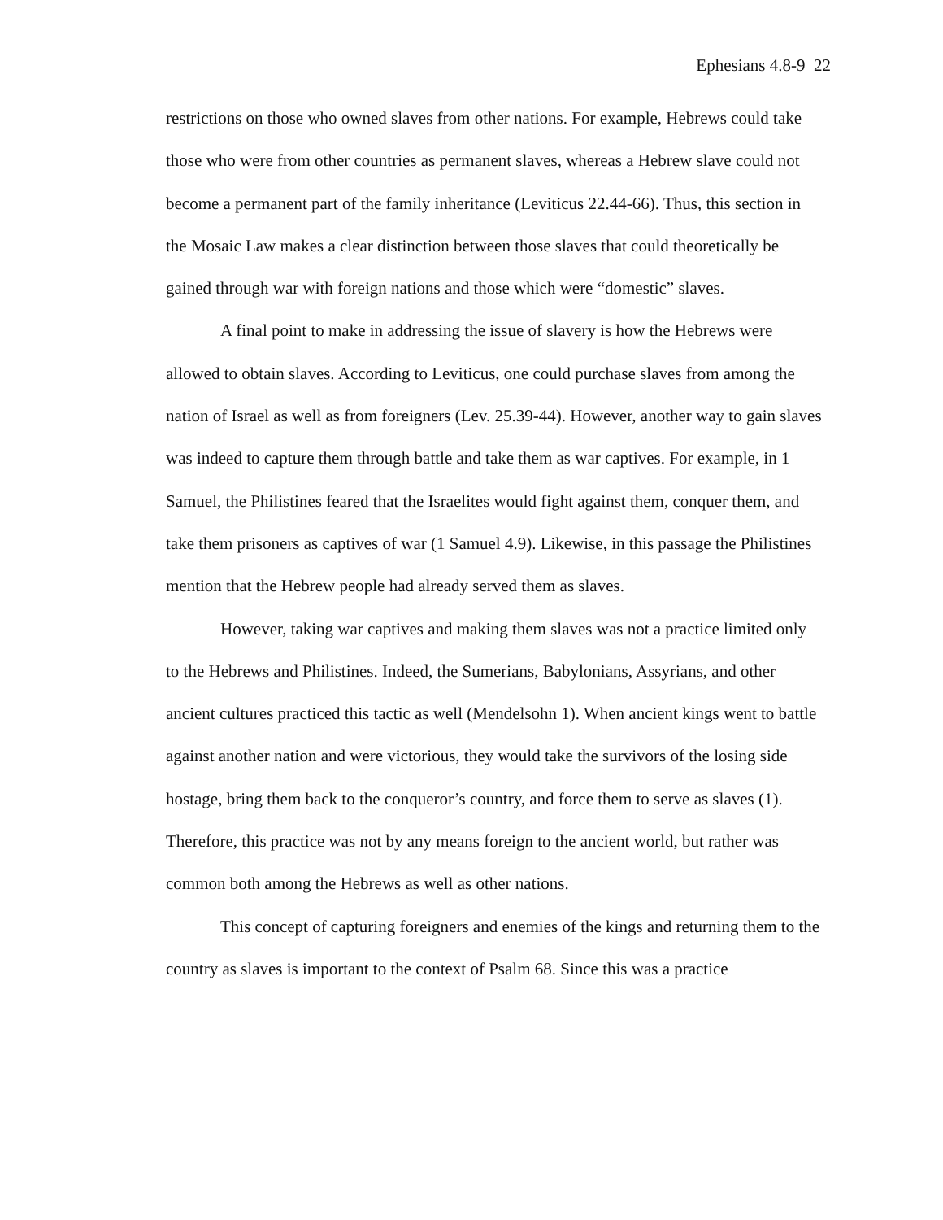Ephesians 4.8-9 22
restrictions on those who owned slaves from other nations. For example, Hebrews could take those who were from other countries as permanent slaves, whereas a Hebrew slave could not become a permanent part of the family inheritance (Leviticus 22.44-66). Thus, this section in the Mosaic Law makes a clear distinction between those slaves that could theoretically be gained through war with foreign nations and those which were “domestic” slaves.
A final point to make in addressing the issue of slavery is how the Hebrews were allowed to obtain slaves. According to Leviticus, one could purchase slaves from among the nation of Israel as well as from foreigners (Lev. 25.39-44). However, another way to gain slaves was indeed to capture them through battle and take them as war captives. For example, in 1 Samuel, the Philistines feared that the Israelites would fight against them, conquer them, and take them prisoners as captives of war (1 Samuel 4.9). Likewise, in this passage the Philistines mention that the Hebrew people had already served them as slaves.
However, taking war captives and making them slaves was not a practice limited only to the Hebrews and Philistines. Indeed, the Sumerians, Babylonians, Assyrians, and other ancient cultures practiced this tactic as well (Mendelsohn 1). When ancient kings went to battle against another nation and were victorious, they would take the survivors of the losing side hostage, bring them back to the conqueror’s country, and force them to serve as slaves (1). Therefore, this practice was not by any means foreign to the ancient world, but rather was common both among the Hebrews as well as other nations.
This concept of capturing foreigners and enemies of the kings and returning them to the country as slaves is important to the context of Psalm 68. Since this was a practice